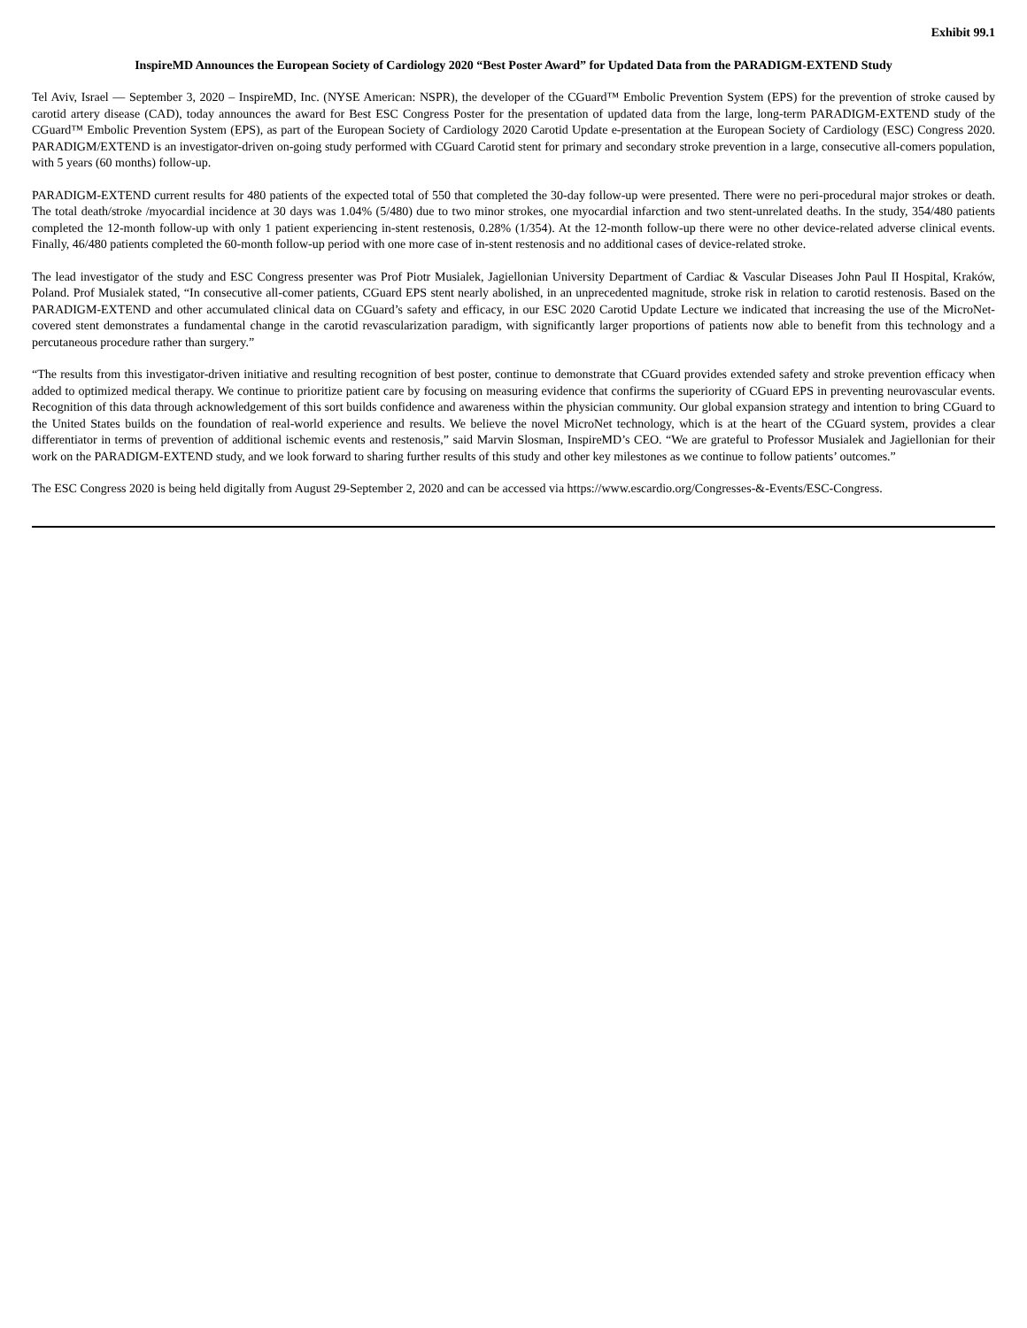Exhibit 99.1
InspireMD Announces the European Society of Cardiology 2020 “Best Poster Award” for Updated Data from the PARADIGM-EXTEND Study
Tel Aviv, Israel — September 3, 2020 – InspireMD, Inc. (NYSE American: NSPR), the developer of the CGuard™ Embolic Prevention System (EPS) for the prevention of stroke caused by carotid artery disease (CAD), today announces the award for Best ESC Congress Poster for the presentation of updated data from the large, long-term PARADIGM-EXTEND study of the CGuard™ Embolic Prevention System (EPS), as part of the European Society of Cardiology 2020 Carotid Update e-presentation at the European Society of Cardiology (ESC) Congress 2020. PARADIGM/EXTEND is an investigator-driven on-going study performed with CGuard Carotid stent for primary and secondary stroke prevention in a large, consecutive all-comers population, with 5 years (60 months) follow-up.
PARADIGM-EXTEND current results for 480 patients of the expected total of 550 that completed the 30-day follow-up were presented. There were no peri-procedural major strokes or death. The total death/stroke /myocardial incidence at 30 days was 1.04% (5/480) due to two minor strokes, one myocardial infarction and two stent-unrelated deaths. In the study, 354/480 patients completed the 12-month follow-up with only 1 patient experiencing in-stent restenosis, 0.28% (1/354). At the 12-month follow-up there were no other device-related adverse clinical events. Finally, 46/480 patients completed the 60-month follow-up period with one more case of in-stent restenosis and no additional cases of device-related stroke.
The lead investigator of the study and ESC Congress presenter was Prof Piotr Musialek, Jagiellonian University Department of Cardiac & Vascular Diseases John Paul II Hospital, Kraków, Poland. Prof Musialek stated, “In consecutive all-comer patients, CGuard EPS stent nearly abolished, in an unprecedented magnitude, stroke risk in relation to carotid restenosis. Based on the PARADIGM-EXTEND and other accumulated clinical data on CGuard’s safety and efficacy, in our ESC 2020 Carotid Update Lecture we indicated that increasing the use of the MicroNet-covered stent demonstrates a fundamental change in the carotid revascularization paradigm, with significantly larger proportions of patients now able to benefit from this technology and a percutaneous procedure rather than surgery.”
“The results from this investigator-driven initiative and resulting recognition of best poster, continue to demonstrate that CGuard provides extended safety and stroke prevention efficacy when added to optimized medical therapy. We continue to prioritize patient care by focusing on measuring evidence that confirms the superiority of CGuard EPS in preventing neurovascular events. Recognition of this data through acknowledgement of this sort builds confidence and awareness within the physician community. Our global expansion strategy and intention to bring CGuard to the United States builds on the foundation of real-world experience and results. We believe the novel MicroNet technology, which is at the heart of the CGuard system, provides a clear differentiator in terms of prevention of additional ischemic events and restenosis,” said Marvin Slosman, InspireMD’s CEO. “We are grateful to Professor Musialek and Jagiellonian for their work on the PARADIGM-EXTEND study, and we look forward to sharing further results of this study and other key milestones as we continue to follow patients’ outcomes.”
The ESC Congress 2020 is being held digitally from August 29-September 2, 2020 and can be accessed via https://www.escardio.org/Congresses-&-Events/ESC-Congress.